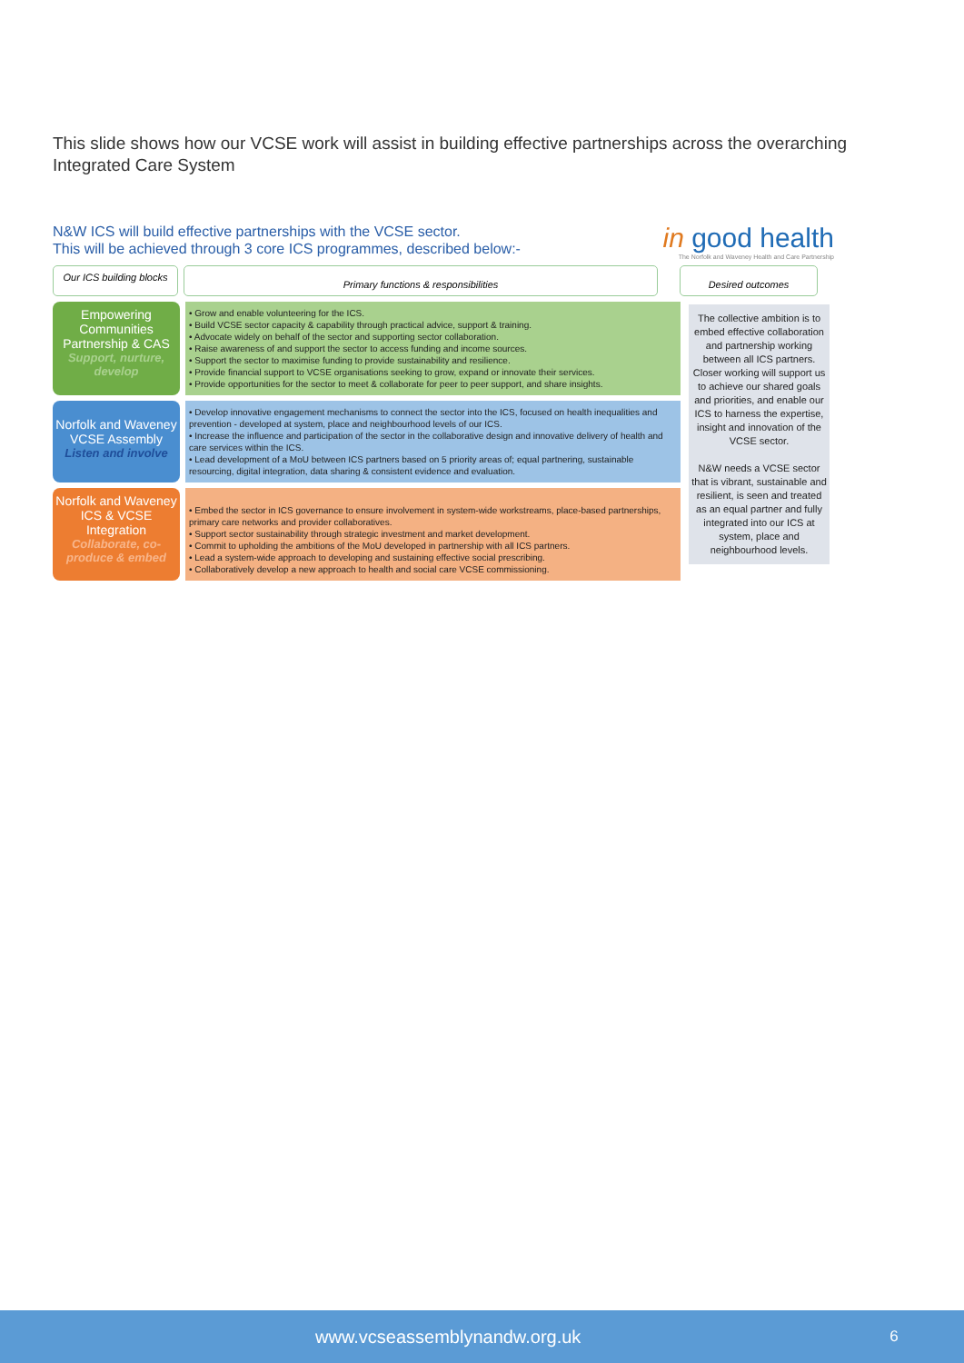This slide shows how our VCSE work will assist in building effective partnerships across the overarching Integrated Care System
N&W ICS will build effective partnerships with the VCSE sector.
This will be achieved through 3 core ICS programmes, described below:-
in good health
The Norfolk and Waveney Health and Care Partnership
Our ICS building blocks
Primary functions & responsibilities Desired outcomes
Empowering Communities Partnership & CAS
Support, nurture, develop
• Grow and enable volunteering for the ICS.
• Build VCSE sector capacity & capability through practical advice, support & training.
• Advocate widely on behalf of the sector and supporting sector collaboration.
• Raise awareness of and support the sector to access funding and income sources.
• Support the sector to maximise funding to provide sustainability and resilience.
• Provide financial support to VCSE organisations seeking to grow, expand or innovate their services.
• Provide opportunities for the sector to meet & collaborate for peer to peer support, and share insights.
Norfolk and Waveney VCSE Assembly
Listen and involve
• Develop innovative engagement mechanisms to connect the sector into the ICS, focused on health inequalities and prevention - developed at system, place and neighbourhood levels of our ICS.
• Increase the influence and participation of the sector in the collaborative design and innovative delivery of health and care services within the ICS.
• Lead development of a MoU between ICS partners based on 5 priority areas of; equal partnering, sustainable resourcing, digital integration, data sharing & consistent evidence and evaluation.
Norfolk and Waveney ICS & VCSE Integration
Collaborate, co-produce & embed
• Embed the sector in ICS governance to ensure involvement in system-wide workstreams, place-based partnerships, primary care networks and provider collaboratives.
• Support sector sustainability through strategic investment and market development.
• Commit to upholding the ambitions of the MoU developed in partnership with all ICS partners.
• Lead a system-wide approach to developing and sustaining effective social prescribing.
• Collaboratively develop a new approach to health and social care VCSE commissioning.
The collective ambition is to embed effective collaboration and partnership working between all ICS partners. Closer working will support us to achieve our shared goals and priorities, and enable our ICS to harness the expertise, insight and innovation of the VCSE sector.
N&W needs a VCSE sector that is vibrant, sustainable and resilient, is seen and treated as an equal partner and fully integrated into our ICS at system, place and neighbourhood levels.
www.vcseassemblynandw.org.uk 6